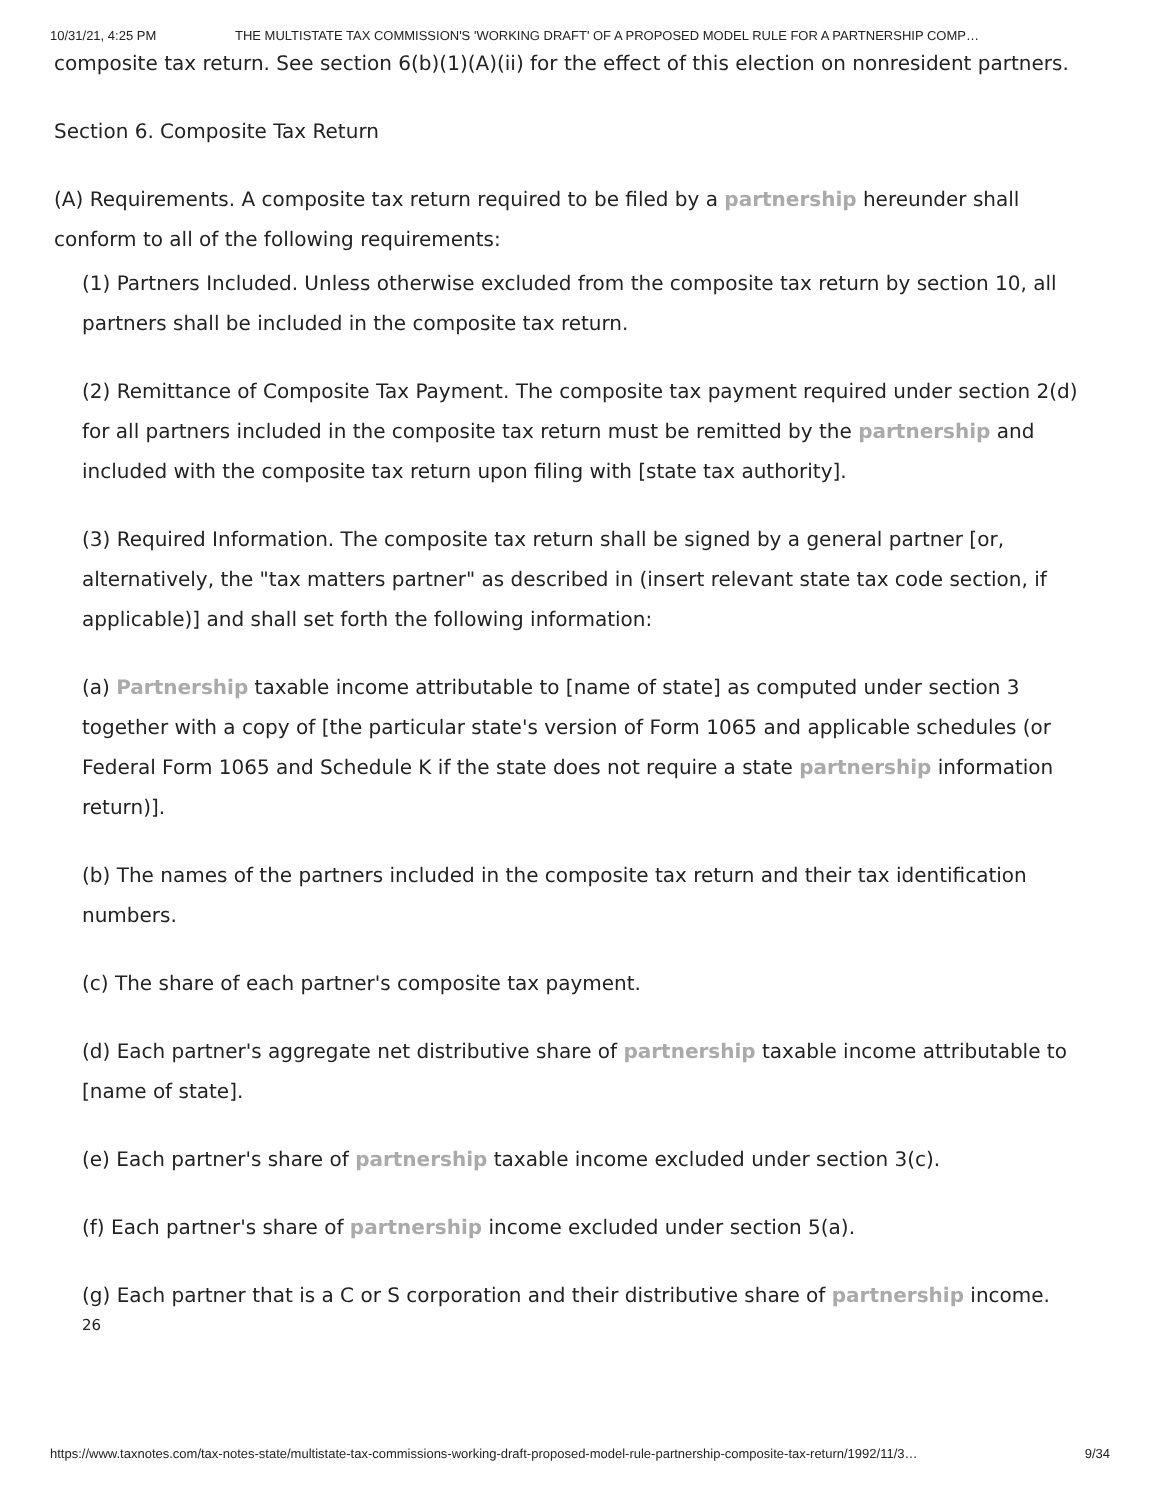10/31/21, 4:25 PM THE MULTISTATE TAX COMMISSION'S 'WORKING DRAFT' OF A PROPOSED MODEL RULE FOR A PARTNERSHIP COMP…
composite tax return. See section 6(b)(1)(A)(ii) for the effect of this election on nonresident partners.
Section 6. Composite Tax Return
(A) Requirements. A composite tax return required to be filed by a partnership hereunder shall conform to all of the following requirements:
(1) Partners Included. Unless otherwise excluded from the composite tax return by section 10, all partners shall be included in the composite tax return.
(2) Remittance of Composite Tax Payment. The composite tax payment required under section 2(d) for all partners included in the composite tax return must be remitted by the partnership and included with the composite tax return upon filing with [state tax authority].
(3) Required Information. The composite tax return shall be signed by a general partner [or, alternatively, the "tax matters partner" as described in (insert relevant state tax code section, if applicable)] and shall set forth the following information:
(a) Partnership taxable income attributable to [name of state] as computed under section 3 together with a copy of [the particular state's version of Form 1065 and applicable schedules (or Federal Form 1065 and Schedule K if the state does not require a state partnership information return)].
(b) The names of the partners included in the composite tax return and their tax identification numbers.
(c) The share of each partner's composite tax payment.
(d) Each partner's aggregate net distributive share of partnership taxable income attributable to [name of state].
(e) Each partner's share of partnership taxable income excluded under section 3(c).
(f) Each partner's share of partnership income excluded under section 5(a).
(g) Each partner that is a C or S corporation and their distributive share of partnership income.
26
https://www.taxnotes.com/tax-notes-state/multistate-tax-commissions-working-draft-proposed-model-rule-partnership-composite-tax-return/1992/11/3… 9/34